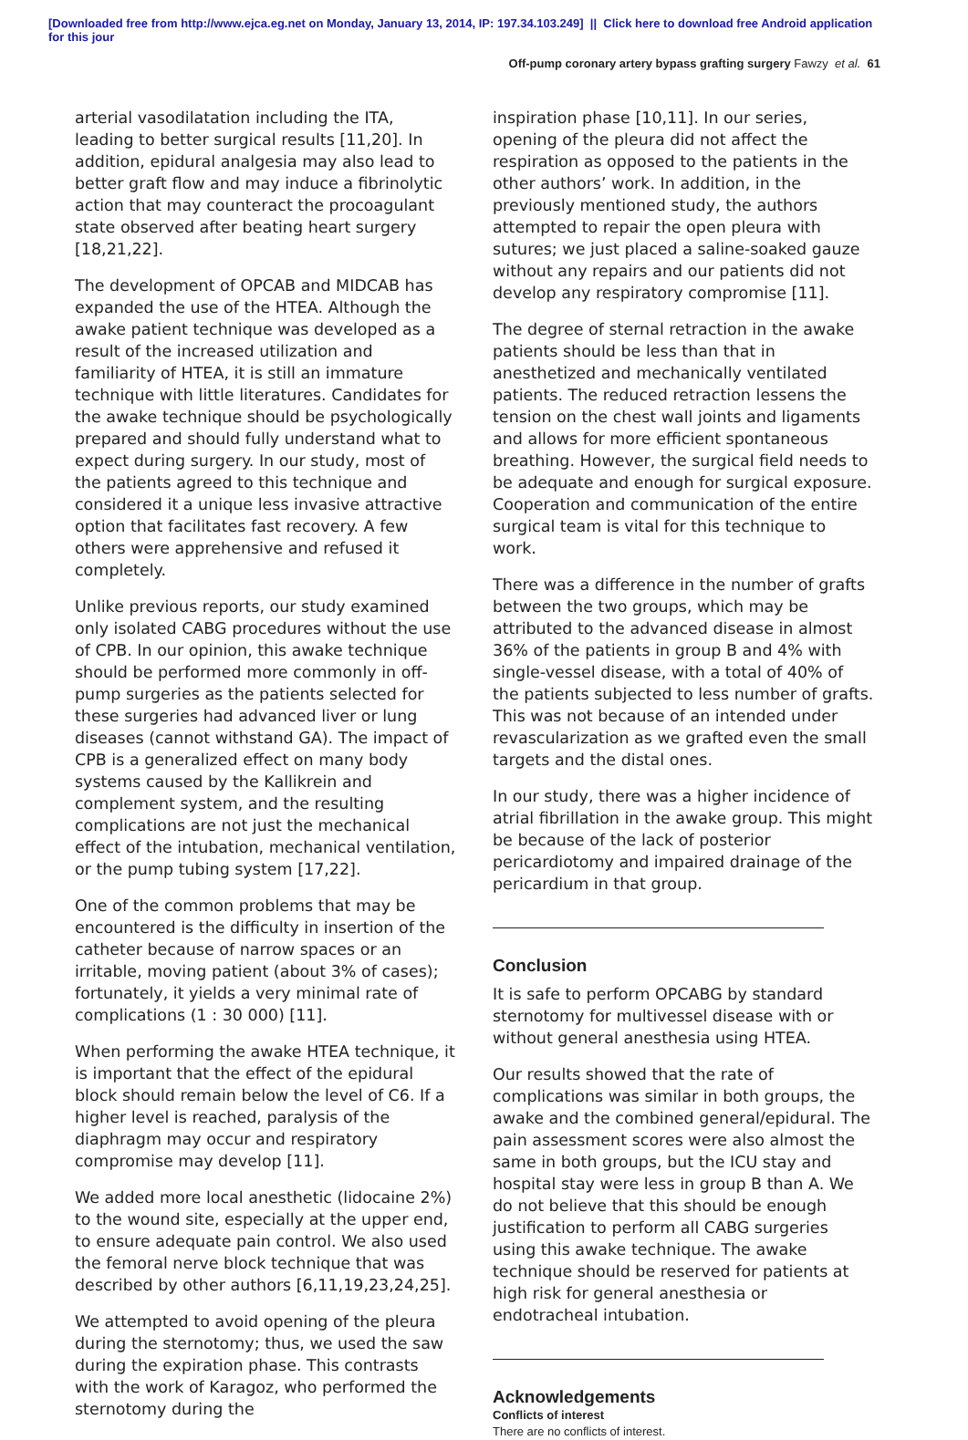[Downloaded free from http://www.ejca.eg.net on Monday, January 13, 2014, IP: 197.34.103.249] || Click here to download free Android application
for this jour
Off-pump coronary artery bypass grafting surgery Fawzy et al. 61
arterial vasodilatation including the ITA, leading to better surgical results [11,20]. In addition, epidural analgesia may also lead to better graft flow and may induce a fibrinolytic action that may counteract the procoagulant state observed after beating heart surgery [18,21,22].
The development of OPCAB and MIDCAB has expanded the use of the HTEA. Although the awake patient technique was developed as a result of the increased utilization and familiarity of HTEA, it is still an immature technique with little literatures. Candidates for the awake technique should be psychologically prepared and should fully understand what to expect during surgery. In our study, most of the patients agreed to this technique and considered it a unique less invasive attractive option that facilitates fast recovery. A few others were apprehensive and refused it completely.
Unlike previous reports, our study examined only isolated CABG procedures without the use of CPB. In our opinion, this awake technique should be performed more commonly in off-pump surgeries as the patients selected for these surgeries had advanced liver or lung diseases (cannot withstand GA). The impact of CPB is a generalized effect on many body systems caused by the Kallikrein and complement system, and the resulting complications are not just the mechanical effect of the intubation, mechanical ventilation, or the pump tubing system [17,22].
One of the common problems that may be encountered is the difficulty in insertion of the catheter because of narrow spaces or an irritable, moving patient (about 3% of cases); fortunately, it yields a very minimal rate of complications (1 : 30 000) [11].
When performing the awake HTEA technique, it is important that the effect of the epidural block should remain below the level of C6. If a higher level is reached, paralysis of the diaphragm may occur and respiratory compromise may develop [11].
We added more local anesthetic (lidocaine 2%) to the wound site, especially at the upper end, to ensure adequate pain control. We also used the femoral nerve block technique that was described by other authors [6,11,19,23,24,25].
We attempted to avoid opening of the pleura during the sternotomy; thus, we used the saw during the expiration phase. This contrasts with the work of Karagoz, who performed the sternotomy during the
inspiration phase [10,11]. In our series, opening of the pleura did not affect the respiration as opposed to the patients in the other authors’ work. In addition, in the previously mentioned study, the authors attempted to repair the open pleura with sutures; we just placed a saline-soaked gauze without any repairs and our patients did not develop any respiratory compromise [11].
The degree of sternal retraction in the awake patients should be less than that in anesthetized and mechanically ventilated patients. The reduced retraction lessens the tension on the chest wall joints and ligaments and allows for more efficient spontaneous breathing. However, the surgical field needs to be adequate and enough for surgical exposure. Cooperation and communication of the entire surgical team is vital for this technique to work.
There was a difference in the number of grafts between the two groups, which may be attributed to the advanced disease in almost 36% of the patients in group B and 4% with single-vessel disease, with a total of 40% of the patients subjected to less number of grafts. This was not because of an intended under revascularization as we grafted even the small targets and the distal ones.
In our study, there was a higher incidence of atrial fibrillation in the awake group. This might be because of the lack of posterior pericardiotomy and impaired drainage of the pericardium in that group.
Conclusion
It is safe to perform OPCABG by standard sternotomy for multivessel disease with or without general anesthesia using HTEA.
Our results showed that the rate of complications was similar in both groups, the awake and the combined general/epidural. The pain assessment scores were also almost the same in both groups, but the ICU stay and hospital stay were less in group B than A. We do not believe that this should be enough justification to perform all CABG surgeries using this awake technique. The awake technique should be reserved for patients at high risk for general anesthesia or endotracheal intubation.
Acknowledgements
Conflicts of interest
There are no conflicts of interest.